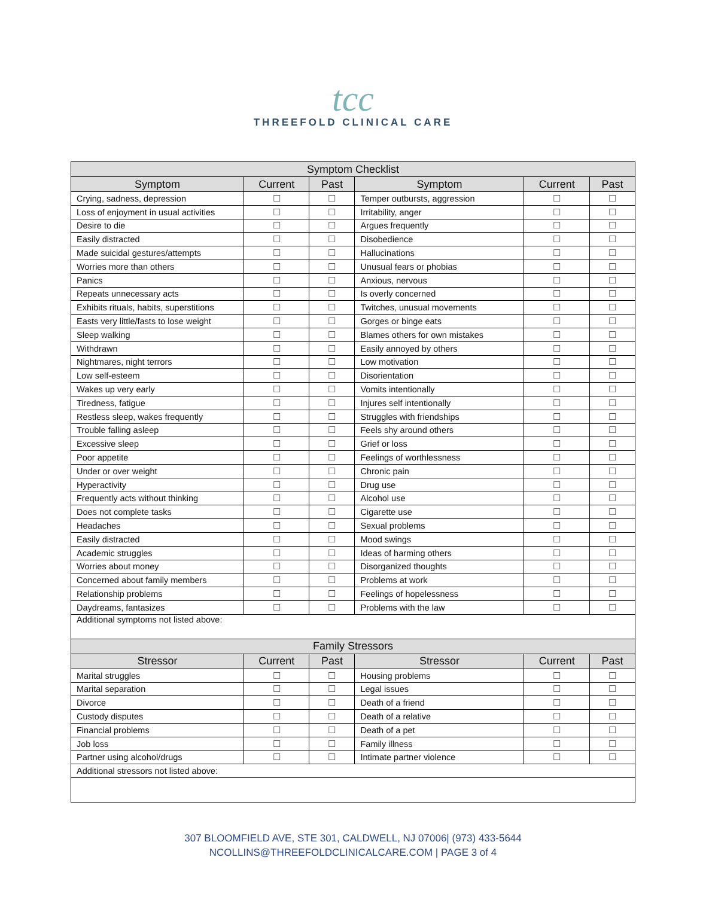tcc
THREEFOLD CLINICAL CARE
| Symptom Checklist | | | | | |
| --- | --- | --- | --- | --- | --- |
| Symptom | Current | Past | Symptom | Current | Past |
| Crying, sadness, depression | ☐ | ☐ | Temper outbursts, aggression | ☐ | ☐ |
| Loss of enjoyment in usual activities | ☐ | ☐ | Irritability, anger | ☐ | ☐ |
| Desire to die | ☐ | ☐ | Argues frequently | ☐ | ☐ |
| Easily distracted | ☐ | ☐ | Disobedience | ☐ | ☐ |
| Made suicidal gestures/attempts | ☐ | ☐ | Hallucinations | ☐ | ☐ |
| Worries more than others | ☐ | ☐ | Unusual fears or phobias | ☐ | ☐ |
| Panics | ☐ | ☐ | Anxious, nervous | ☐ | ☐ |
| Repeats unnecessary acts | ☐ | ☐ | Is overly concerned | ☐ | ☐ |
| Exhibits rituals, habits, superstitions | ☐ | ☐ | Twitches, unusual movements | ☐ | ☐ |
| Easts very little/fasts to lose weight | ☐ | ☐ | Gorges or binge eats | ☐ | ☐ |
| Sleep walking | ☐ | ☐ | Blames others for own mistakes | ☐ | ☐ |
| Withdrawn | ☐ | ☐ | Easily annoyed by others | ☐ | ☐ |
| Nightmares, night terrors | ☐ | ☐ | Low motivation | ☐ | ☐ |
| Low self-esteem | ☐ | ☐ | Disorientation | ☐ | ☐ |
| Wakes up very early | ☐ | ☐ | Vomits intentionally | ☐ | ☐ |
| Tiredness, fatigue | ☐ | ☐ | Injures self intentionally | ☐ | ☐ |
| Restless sleep, wakes frequently | ☐ | ☐ | Struggles with friendships | ☐ | ☐ |
| Trouble falling asleep | ☐ | ☐ | Feels shy around others | ☐ | ☐ |
| Excessive sleep | ☐ | ☐ | Grief or loss | ☐ | ☐ |
| Poor appetite | ☐ | ☐ | Feelings of worthlessness | ☐ | ☐ |
| Under or over weight | ☐ | ☐ | Chronic pain | ☐ | ☐ |
| Hyperactivity | ☐ | ☐ | Drug use | ☐ | ☐ |
| Frequently acts without thinking | ☐ | ☐ | Alcohol use | ☐ | ☐ |
| Does not complete tasks | ☐ | ☐ | Cigarette use | ☐ | ☐ |
| Headaches | ☐ | ☐ | Sexual problems | ☐ | ☐ |
| Easily distracted | ☐ | ☐ | Mood swings | ☐ | ☐ |
| Academic struggles | ☐ | ☐ | Ideas of harming others | ☐ | ☐ |
| Worries about money | ☐ | ☐ | Disorganized thoughts | ☐ | ☐ |
| Concerned about family members | ☐ | ☐ | Problems at work | ☐ | ☐ |
| Relationship problems | ☐ | ☐ | Feelings of hopelessness | ☐ | ☐ |
| Daydreams, fantasizes | ☐ | ☐ | Problems with the law | ☐ | ☐ |
| Additional symptoms not listed above: | | | | | |
| Family Stressors | | | | | |
| Stressor | Current | Past | Stressor | Current | Past |
| Marital struggles | ☐ | ☐ | Housing problems | ☐ | ☐ |
| Marital separation | ☐ | ☐ | Legal issues | ☐ | ☐ |
| Divorce | ☐ | ☐ | Death of a friend | ☐ | ☐ |
| Custody disputes | ☐ | ☐ | Death of a relative | ☐ | ☐ |
| Financial problems | ☐ | ☐ | Death of a pet | ☐ | ☐ |
| Job loss | ☐ | ☐ | Family illness | ☐ | ☐ |
| Partner using alcohol/drugs | ☐ | ☐ | Intimate partner violence | ☐ | ☐ |
| Additional stressors not listed above: | | | | | |
307 BLOOMFIELD AVE, STE 301, CALDWELL, NJ 07006| (973) 433-5644
NCOLLINS@THREEFOLDCLINICALCARE.COM | PAGE 3 of 4